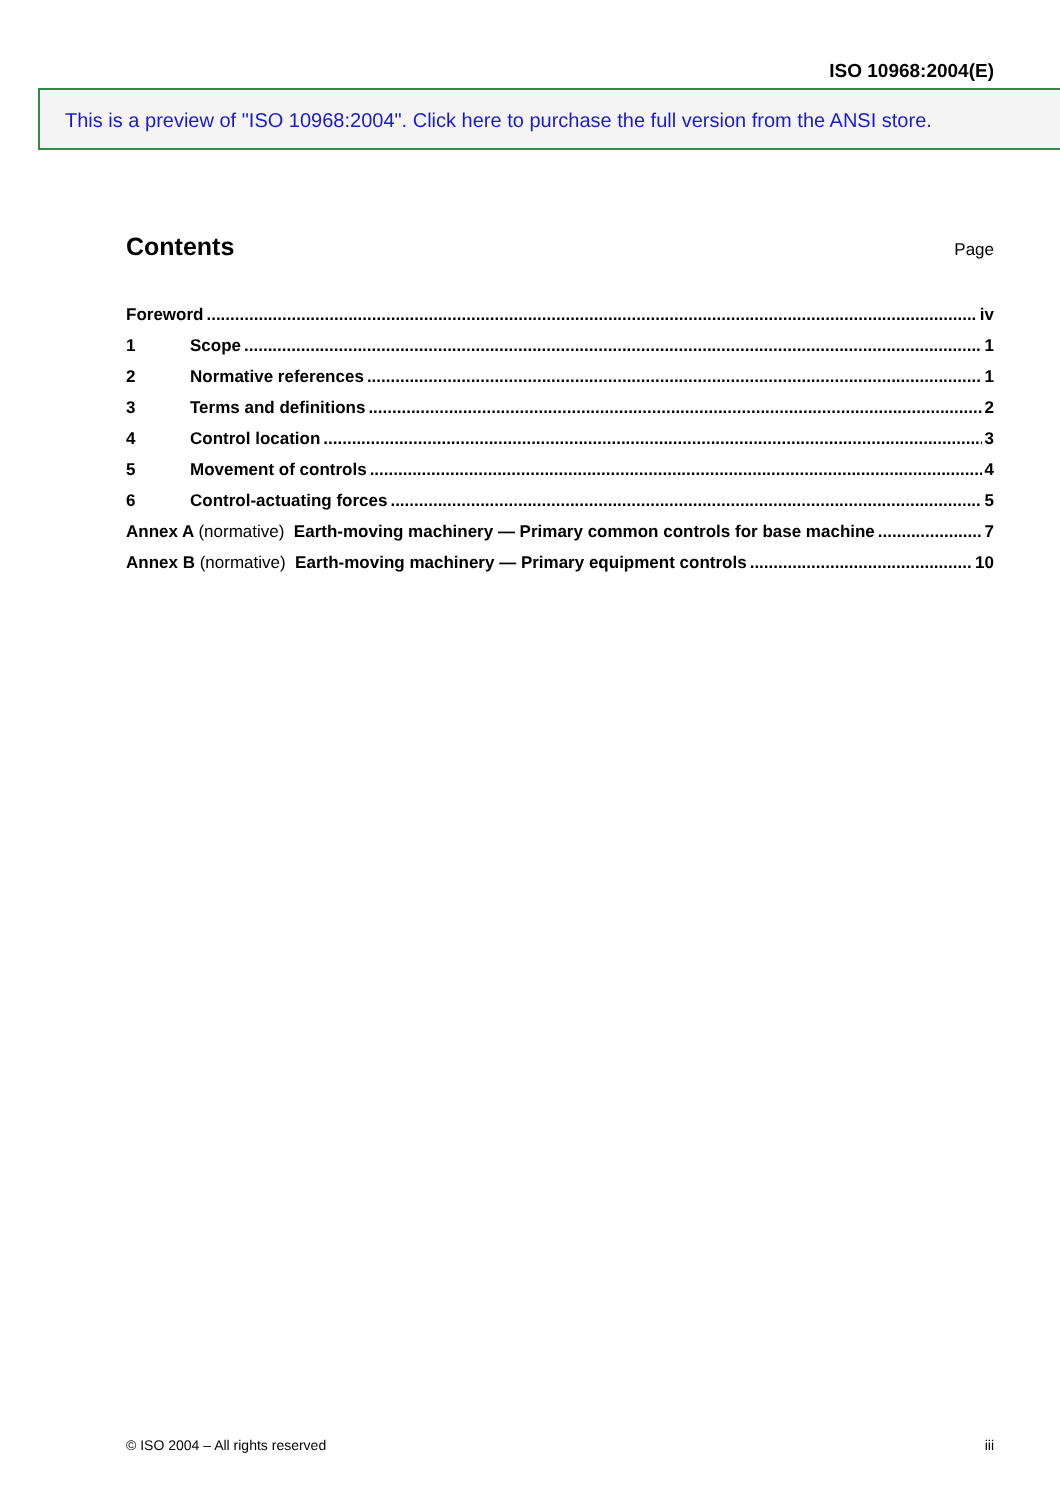ISO 10968:2004(E)
This is a preview of "ISO 10968:2004". Click here to purchase the full version from the ANSI store.
Contents
Page
Foreword iv
1 Scope 1
2 Normative references 1
3 Terms and definitions 2
4 Control location 3
5 Movement of controls 4
6 Control-actuating forces 5
Annex A (normative) Earth-moving machinery — Primary common controls for base machine 7
Annex B (normative) Earth-moving machinery — Primary equipment controls 10
© ISO 2004 – All rights reserved iii